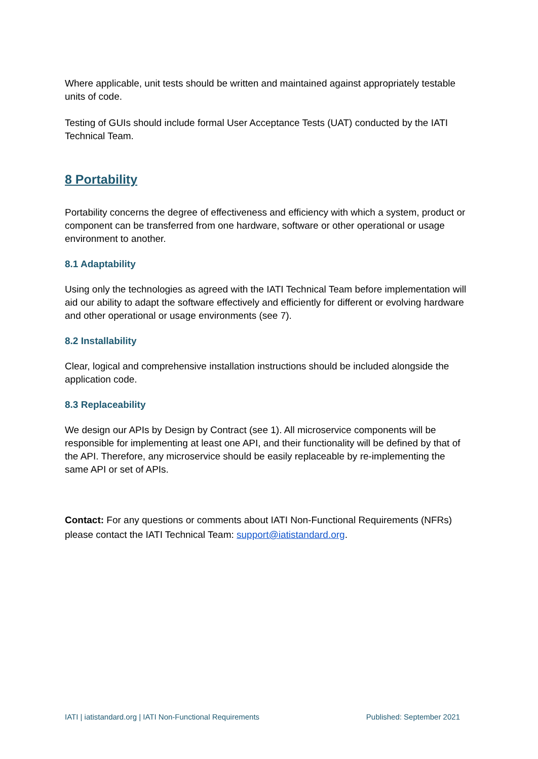Where applicable, unit tests should be written and maintained against appropriately testable units of code.
Testing of GUIs should include formal User Acceptance Tests (UAT) conducted by the IATI Technical Team.
8 Portability
Portability concerns the degree of effectiveness and efficiency with which a system, product or component can be transferred from one hardware, software or other operational or usage environment to another.
8.1 Adaptability
Using only the technologies as agreed with the IATI Technical Team before implementation will aid our ability to adapt the software effectively and efficiently for different or evolving hardware and other operational or usage environments (see 7).
8.2 Installability
Clear, logical and comprehensive installation instructions should be included alongside the application code.
8.3 Replaceability
We design our APIs by Design by Contract (see 1). All microservice components will be responsible for implementing at least one API, and their functionality will be defined by that of the API. Therefore, any microservice should be easily replaceable by re-implementing the same API or set of APIs.
Contact: For any questions or comments about IATI Non-Functional Requirements (NFRs) please contact the IATI Technical Team: support@iatistandard.org.
IATI | iatistandard.org | IATI Non-Functional Requirements Published: September 2021